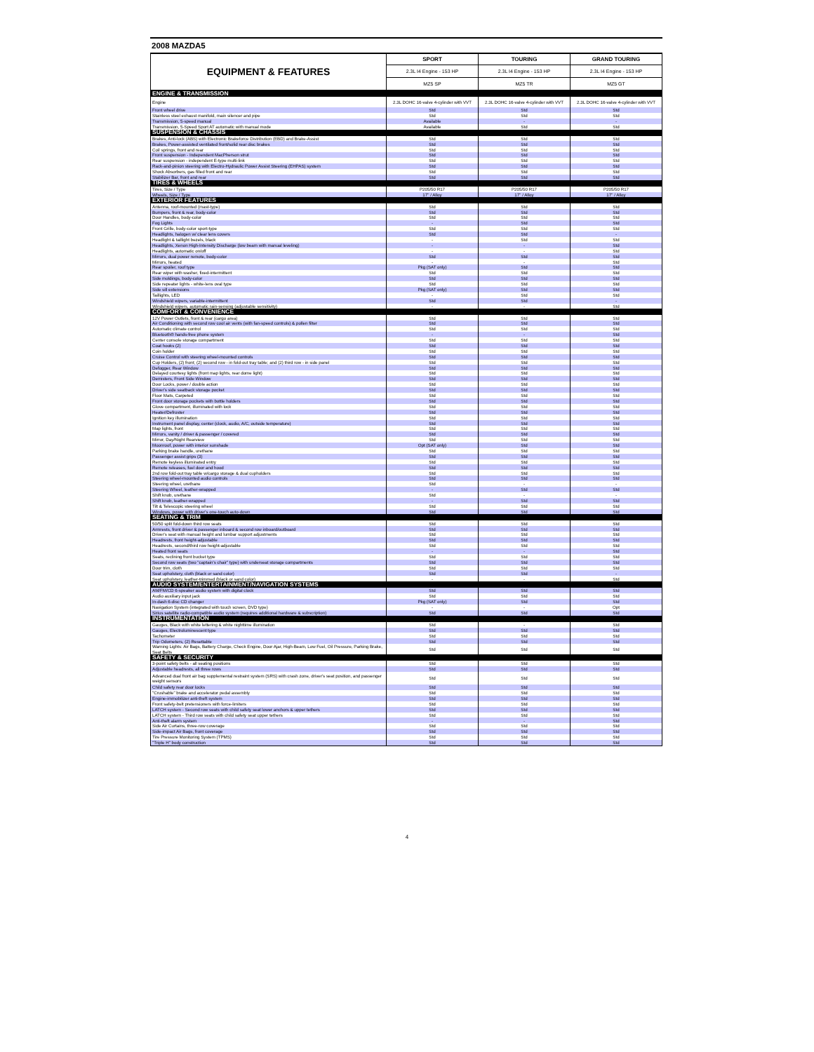2008 MAZDA5
| EQUIPMENT & FEATURES | SPORT | TOURING | GRAND TOURING |
| --- | --- | --- | --- |
| | 2.3L I4 Engine - 153 HP | 2.3L I4 Engine - 153 HP | 2.3L I4 Engine - 153 HP |
| | MZ5 SP | MZ5 TR | MZ5 GT |
| ENGINE & TRANSMISSION | | | |
| Engine | 2.3L DOHC 16-valve 4-cylinder with VVT | 2.3L DOHC 16-valve 4-cylinder with VVT | 2.3L DOHC 16-valve 4-cylinder with VVT |
| Front wheel drive | Std | Std | Std |
| Stainless steel exhaust manifold, main silencer and pipe | Std | Std | Std |
| Transmission, 5-speed manual | Available | - | - |
| Transmission, 5-Speed Sport AT automatic with manual mode | Available | Std | Std |
| SUSPENSION & CHASSIS | | | |
| Brakes, Anti-lock (ABS) with Electronic Brakeforce Distribution (EBD) and Brake-Assist | Std | Std | Std |
| Brakes, Power-assisted ventilated front/solid rear disc brakes | Std | Std | Std |
| Coil springs, front and rear | Std | Std | Std |
| Front suspension - Independent MacPherson strut | Std | Std | Std |
| Rear suspension - independent E-type multi-link | Std | Std | Std |
| Rack-and-pinion steering with Electro-Hydraulic Power Assist Steering (EHPAS) system | Std | Std | Std |
| Shock Absorbers, gas filled front and rear | Std | Std | Std |
| Stabilizer Bar, front and rear | Std | Std | Std |
| TIRES & WHEELS | | | |
| Tires, Size / Type | P205/50 R17 | P205/50 R17 | P205/50 R17 |
| Wheels, Size / Type | 17" / Alloy | 17" / Alloy | 17" / Alloy |
| EXTERIOR FEATURES | | | |
| Antenna, roof-mounted (mast-type) | Std | Std | Std |
| Bumpers, front & rear, body-color | Std | Std | Std |
| Door Handles, body-color | Std | Std | Std |
| Fog Lights | - | Std | Std |
| Front Grille, body-color sport-type | Std | Std | Std |
| Headlights, halogen w/ clear lens covers | Std | Std | - |
| Headlight & taillight bezels, black | - | Std | Std |
| Headlights, Xenon High-Intensity Discharge (low beam with manual leveling) | - | - | Std |
| Headlights, automatic on/off | - | - | Std |
| Mirrors, dual power remote, body-color | Std | Std | Std |
| Mirrors, heated | - | - | Std |
| Rear spoiler, roof type | Pkg (SAT only) | Std | Std |
| Rear wiper with washer, fixed-intermittent | Std | Std | Std |
| Side moldings, body-color | Std | Std | Std |
| Side repeater lights - white-lens oval type | Std | Std | Std |
| Side sill extensions | Pkg (SAT only) | Std | Std |
| Taillights, LED | - | Std | Std |
| Windshield wipers, variable-intermittent | Std | Std | - |
| Windshield wipers, automatic rain-sensing (adjustable sensitivity) | - | - | Std |
| COMFORT & CONVENIENCE | | | |
| 12V Power Outlets, front & rear (cargo area) | Std | Std | Std |
| Air Conditioning with second row cool air vents (with fan-speed controls) & pollen filter | Std | Std | Std |
| Automatic climate control | Std | Std | Std |
| Bluetooth® hands-free phone system | - | - | Std |
| Center console storage compartment | Std | Std | Std |
| Coat hooks (2) | Std | Std | Std |
| Coin holder | Std | Std | Std |
| Cruise Control with steering wheel-mounted controls | Std | Std | Std |
| Cup Holders, (2) front; (2) second row - in fold-out tray table; and (2) third row - in side panel | Std | Std | Std |
| Defogger, Rear Window | Std | Std | Std |
| Delayed courtesy lights (front map lights, rear dome light) | Std | Std | Std |
| Demisters, Front Side Window | Std | Std | Std |
| Door Locks, power / double action | Std | Std | Std |
| Driver's side seatback storage pocket | Std | Std | Std |
| Floor Mats, Carpeted | Std | Std | Std |
| Front door storage pockets with bottle holders | Std | Std | Std |
| Glove compartment, illuminated with lock | Std | Std | Std |
| Heater/Defroster | Std | Std | Std |
| Ignition key illumination | Std | Std | Std |
| Instrument panel display, center (clock, audio, A/C, outside temperature) | Std | Std | Std |
| Map lights, front | Std | Std | Std |
| Mirrors, vanity / driver & passenger / covered | Std | Std | Std |
| Mirror, Day/Night Rearview | Std | Std | Std |
| Moonroof, power with interior sunshade | Opt (SAT only) | Std | Std |
| Parking brake handle, urethane | Std | Std | Std |
| Passenger assist grips (3) | Std | Std | Std |
| Remote keyless illuminated entry | Std | Std | Std |
| Remote releases, fuel door and hood | Std | Std | Std |
| 2nd row fold-out tray table w/cargo storage & dual cupholders | Std | Std | Std |
| Steering wheel-mounted audio controls | Std | Std | Std |
| Steering wheel, urethane | Std | - | - |
| Steering Wheel, leather-wrapped | - | Std | Std |
| Shift knob, urethane | Std | - | - |
| Shift knob, leather-wrapped | - | Std | Std |
| Tilt & Telescopic steering wheel | Std | Std | Std |
| Windows, power with driver's one-touch auto-down | Std | Std | Std |
| SEATING & TRIM | | | |
| 50/50 split fold-down third row seats | Std | Std | Std |
| Armrests, front driver & passenger inboard & second row inboard/outboard | Std | Std | Std |
| Driver's seat with manual height and lumbar support adjustments | Std | Std | Std |
| Headrests, front height-adjustable | Std | Std | Std |
| Headrests, second/third row height-adjustable | Std | Std | Std |
| Heated front seats | - | - | Std |
| Seats, reclining front bucket type | Std | Std | Std |
| Second row seats (two "captain's chair" type) with underseat storage compartments | Std | Std | Std |
| Door trim, cloth | Std | Std | Std |
| Seat upholstery, cloth (black or sand color) | Std | Std | - |
| Seat upholstery, leather-trimmed (black or sand color) | - | - | Std |
| AUDIO SYSTEM/ENTERTAINMENT/NAVIGATION SYSTEMS | | | |
| AM/FM/CD 6-speaker audio system with digital clock | Std | Std | Std |
| Audio auxiliary input jack | Std | Std | Std |
| In-dash 6-disc CD changer | Pkg (SAT only) | Std | Std |
| Navigation System (integrated with touch screen, DVD type) | - | - | Opt |
| Sirius satellite radio-compatible audio system (requires additional hardware & subscription) | Std | Std | Std |
| INSTRUMENTATION | | | |
| Gauges, Black with white lettering & white nighttime illumination | Std | - | Std |
| Gauges, Electroluminescent type | Std | Std | Std |
| Tachometer | Std | Std | Std |
| Trip Odometers, (2) Resettable | Std | Std | Std |
| Warning Lights: Air Bags, Battery Charge, Check Engine, Door Ajar, High-Beam, Low Fuel, Oil Pressure, Parking Brake, Seat Belts | Std | Std | Std |
| SAFETY & SECURITY | | | |
| 3-point safety belts - all seating positions | Std | Std | Std |
| Adjustable headrests, all three rows | Std | Std | Std |
| Advanced dual front air bag supplemental restraint system (SRS) with crash zone, driver's seat position, and passenger weight sensors | Std | Std | Std |
| Child safety rear door locks | Std | Std | Std |
| "Crushable" brake and accelerator pedal assembly | Std | Std | Std |
| Engine-immobilizer anti-theft system | Std | Std | Std |
| Front safety-belt pretensioners with force-limiters | Std | Std | Std |
| LATCH system - Second row seats with child safety seat lower anchors & upper tethers | Std | Std | Std |
| LATCH system - Third row seats with child safety seat upper tethers | Std | Std | Std |
| Anti-theft alarm system | - | - | Std |
| Side Air Curtains, three-row coverage | Std | Std | Std |
| Side-impact Air Bags, front coverage | Std | Std | Std |
| Tire Pressure Monitoring System (TPMS) | Std | Std | Std |
| "Triple H" body construction | Std | Std | Std |
4